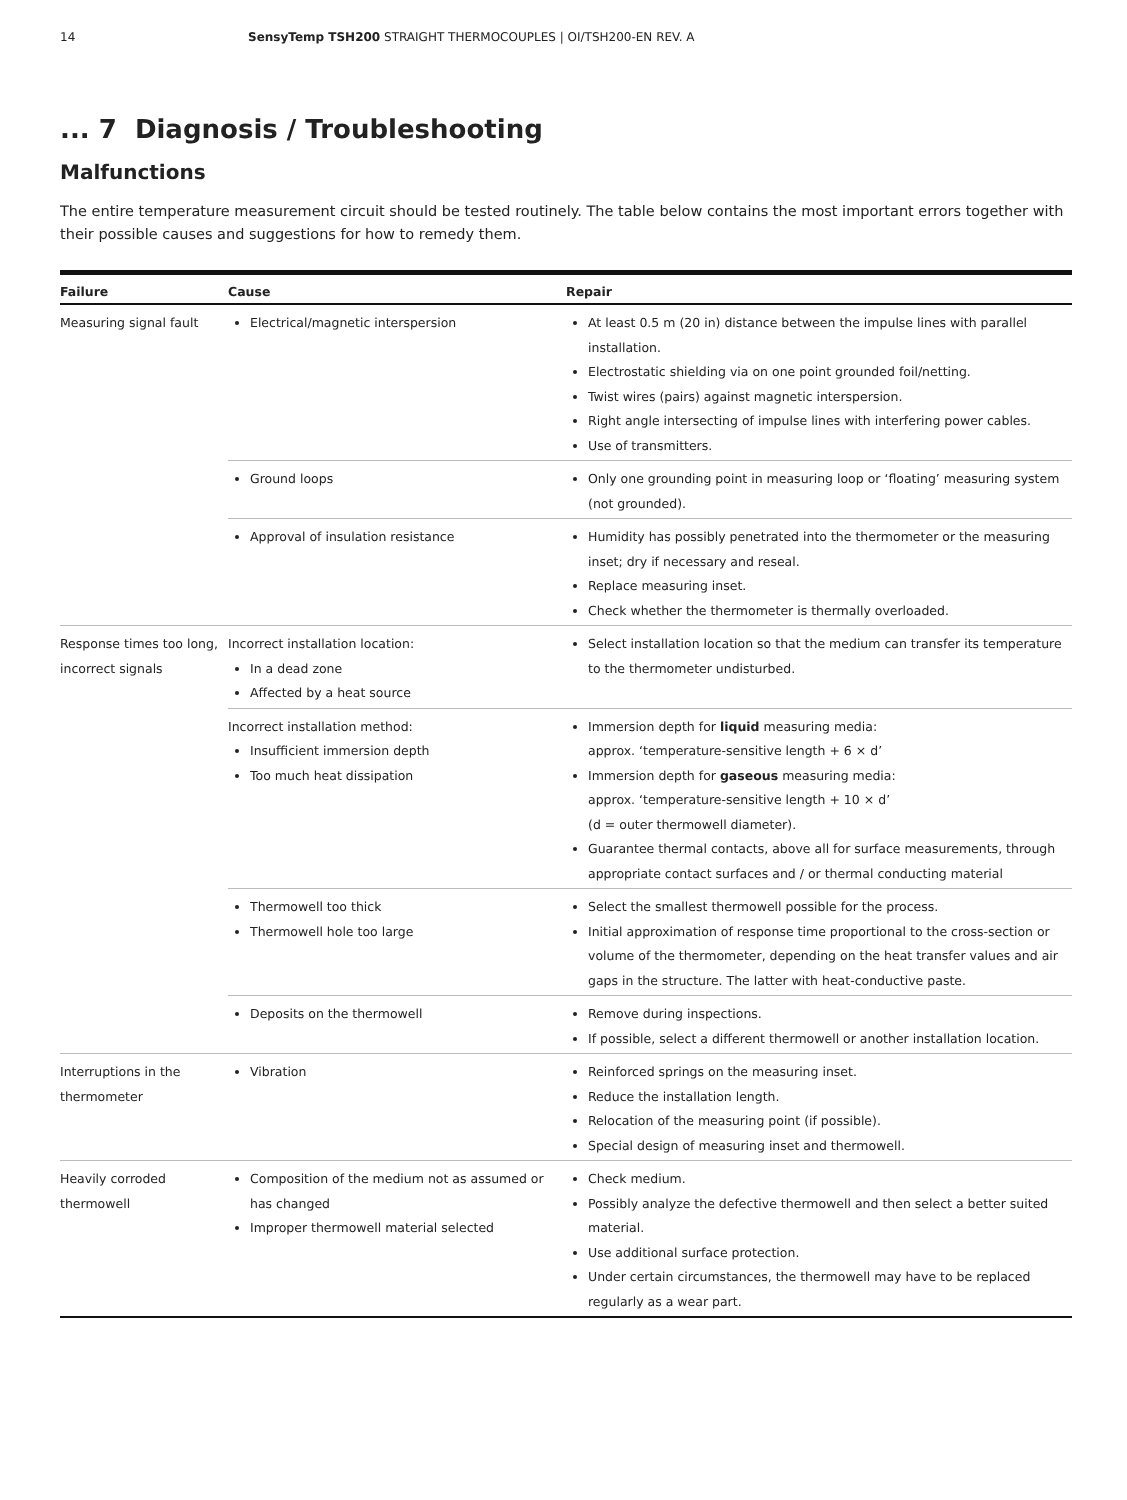14 SensyTemp TSH200 STRAIGHT THERMOCOUPLES | OI/TSH200-EN REV. A
... 7 Diagnosis / Troubleshooting
Malfunctions
The entire temperature measurement circuit should be tested routinely. The table below contains the most important errors together with their possible causes and suggestions for how to remedy them.
| Failure | Cause | Repair |
| --- | --- | --- |
| Measuring signal fault | Electrical/magnetic interspersion | At least 0.5 m (20 in) distance between the impulse lines with parallel installation. Electrostatic shielding via on one point grounded foil/netting. Twist wires (pairs) against magnetic interspersion. Right angle intersecting of impulse lines with interfering power cables. Use of transmitters. |
| | Ground loops | Only one grounding point in measuring loop or ‘floating’ measuring system (not grounded). |
| | Approval of insulation resistance | Humidity has possibly penetrated into the thermometer or the measuring inset; dry if necessary and reseal. Replace measuring inset. Check whether the thermometer is thermally overloaded. |
| Response times too long, incorrect signals | Incorrect installation location: In a dead zone Affected by a heat source | Select installation location so that the medium can transfer its temperature to the thermometer undisturbed. |
| | Incorrect installation method: Insufficient immersion depth Too much heat dissipation | Immersion depth for liquid measuring media: approx. ‘temperature-sensitive length + 6 × d’ Immersion depth for gaseous measuring media: approx. ‘temperature-sensitive length + 10 × d’ (d = outer thermowell diameter). Guarantee thermal contacts, above all for surface measurements, through appropriate contact surfaces and / or thermal conducting material |
| | Thermowell too thick Thermowell hole too large | Select the smallest thermowell possible for the process. Initial approximation of response time proportional to the cross-section or volume of the thermometer, depending on the heat transfer values and air gaps in the structure. The latter with heat-conductive paste. |
| | Deposits on the thermowell | Remove during inspections. If possible, select a different thermowell or another installation location. |
| Interruptions in the thermometer | Vibration | Reinforced springs on the measuring inset. Reduce the installation length. Relocation of the measuring point (if possible). Special design of measuring inset and thermowell. |
| Heavily corroded thermowell | Composition of the medium not as assumed or has changed Improper thermowell material selected | Check medium. Possibly analyze the defective thermowell and then select a better suited material. Use additional surface protection. Under certain circumstances, the thermowell may have to be replaced regularly as a wear part. |